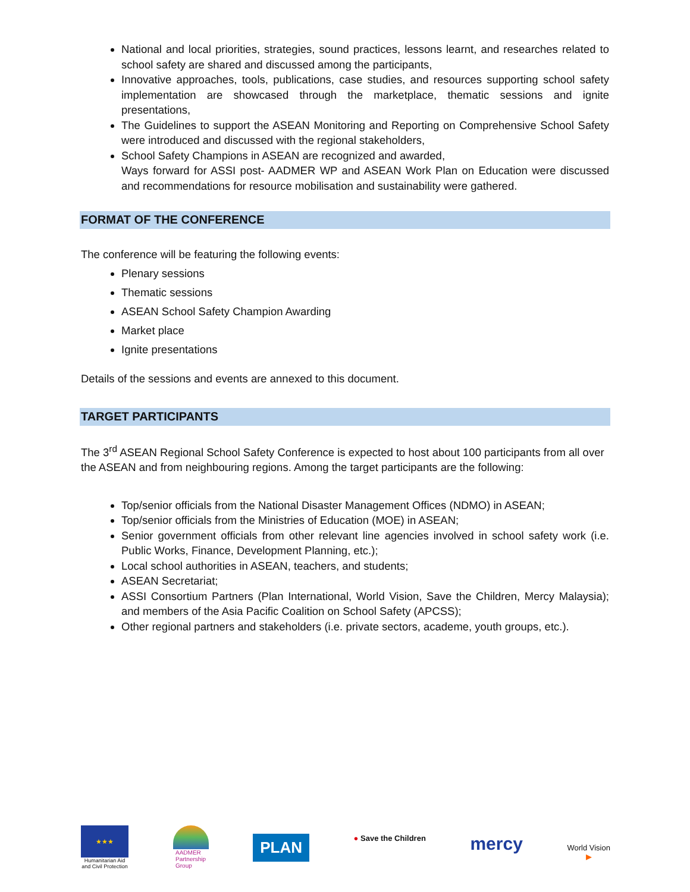National and local priorities, strategies, sound practices, lessons learnt, and researches related to school safety are shared and discussed among the participants,
Innovative approaches, tools, publications, case studies, and resources supporting school safety implementation are showcased through the marketplace, thematic sessions and ignite presentations,
The Guidelines to support the ASEAN Monitoring and Reporting on Comprehensive School Safety were introduced and discussed with the regional stakeholders,
School Safety Champions in ASEAN are recognized and awarded,
Ways forward for ASSI post- AADMER WP and ASEAN Work Plan on Education were discussed and recommendations for resource mobilisation and sustainability were gathered.
FORMAT OF THE CONFERENCE
The conference will be featuring the following events:
Plenary sessions
Thematic sessions
ASEAN School Safety Champion Awarding
Market place
Ignite presentations
Details of the sessions and events are annexed to this document.
TARGET PARTICIPANTS
The 3<sup>rd</sup> ASEAN Regional School Safety Conference is expected to host about 100 participants from all over the ASEAN and from neighbouring regions. Among the target participants are the following:
Top/senior officials from the National Disaster Management Offices (NDMO) in ASEAN;
Top/senior officials from the Ministries of Education (MOE) in ASEAN;
Senior government officials from other relevant line agencies involved in school safety work (i.e. Public Works, Finance, Development Planning, etc.);
Local school authorities in ASEAN, teachers, and students;
ASEAN Secretariat;
ASSI Consortium Partners (Plan International, World Vision, Save the Children, Mercy Malaysia); and members of the Asia Pacific Coalition on School Safety (APCSS);
Other regional partners and stakeholders (i.e. private sectors, academe, youth groups, etc.).
★★★
Humanitarian Aid
and Civil Protection
AADMER
Partnership
Group
PLAN
● Save the Children
mercy
World Vision
▶